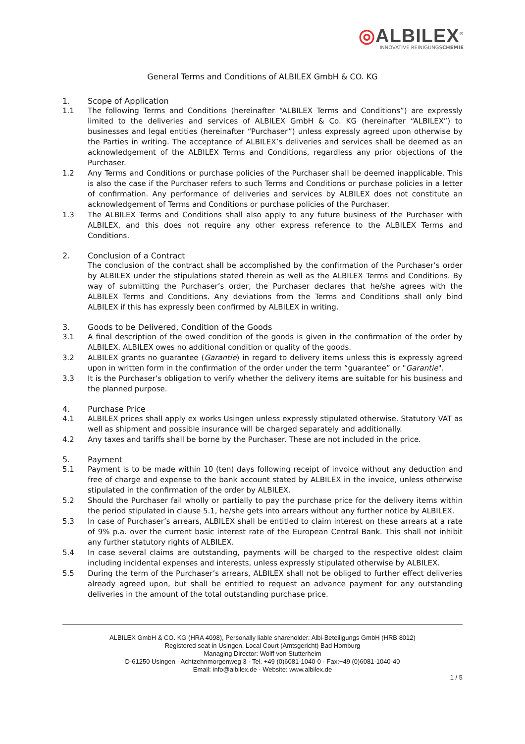◎ALBILEX<sup>®</sup>
INNOVATIVE REINIGUNGSCHEMIE
General Terms and Conditions of ALBILEX GmbH & CO. KG
1. Scope of Application
1.1 The following Terms and Conditions (hereinafter “ALBILEX Terms and Conditions”) are expressly limited to the deliveries and services of ALBILEX GmbH & Co. KG (hereinafter “ALBILEX”) to businesses and legal entities (hereinafter “Purchaser”) unless expressly agreed upon otherwise by the Parties in writing. The acceptance of ALBILEX’s deliveries and services shall be deemed as an acknowledgement of the ALBILEX Terms and Conditions, regardless any prior objections of the Purchaser.
1.2 Any Terms and Conditions or purchase policies of the Purchaser shall be deemed inapplicable. This is also the case if the Purchaser refers to such Terms and Conditions or purchase policies in a letter of confirmation. Any performance of deliveries and services by ALBILEX does not constitute an acknowledgement of Terms and Conditions or purchase policies of the Purchaser.
1.3 The ALBILEX Terms and Conditions shall also apply to any future business of the Purchaser with ALBILEX, and this does not require any other express reference to the ALBILEX Terms and Conditions.
2. Conclusion of a Contract
The conclusion of the contract shall be accomplished by the confirmation of the Purchaser’s order by ALBILEX under the stipulations stated therein as well as the ALBILEX Terms and Conditions. By way of submitting the Purchaser’s order, the Purchaser declares that he/she agrees with the ALBILEX Terms and Conditions. Any deviations from the Terms and Conditions shall only bind ALBILEX if this has expressly been confirmed by ALBILEX in writing.
3. Goods to be Delivered, Condition of the Goods
3.1 A final description of the owed condition of the goods is given in the confirmation of the order by ALBILEX. ALBILEX owes no additional condition or quality of the goods.
3.2 ALBILEX grants no guarantee (Garantie) in regard to delivery items unless this is expressly agreed upon in written form in the confirmation of the order under the term “guarantee” or "Garantie".
3.3 It is the Purchaser’s obligation to verify whether the delivery items are suitable for his business and the planned purpose.
4. Purchase Price
4.1 ALBILEX prices shall apply ex works Usingen unless expressly stipulated otherwise. Statutory VAT as well as shipment and possible insurance will be charged separately and additionally.
4.2 Any taxes and tariffs shall be borne by the Purchaser. These are not included in the price.
5. Payment
5.1 Payment is to be made within 10 (ten) days following receipt of invoice without any deduction and free of charge and expense to the bank account stated by ALBILEX in the invoice, unless otherwise stipulated in the confirmation of the order by ALBILEX.
5.2 Should the Purchaser fail wholly or partially to pay the purchase price for the delivery items within the period stipulated in clause 5.1, he/she gets into arrears without any further notice by ALBILEX.
5.3 In case of Purchaser’s arrears, ALBILEX shall be entitled to claim interest on these arrears at a rate of 9% p.a. over the current basic interest rate of the European Central Bank. This shall not inhibit any further statutory rights of ALBILEX.
5.4 In case several claims are outstanding, payments will be charged to the respective oldest claim including incidental expenses and interests, unless expressly stipulated otherwise by ALBILEX.
5.5 During the term of the Purchaser’s arrears, ALBILEX shall not be obliged to further effect deliveries already agreed upon, but shall be entitled to request an advance payment for any outstanding deliveries in the amount of the total outstanding purchase price.
ALBILEX GmbH & CO. KG (HRA 4098), Personally liable shareholder: Albi-Beteiligungs GmbH (HRB 8012)
Registered seat in Usingen, Local Court (Amtsgericht) Bad Homburg
Managing Director: Wolff von Stutterheim
D-61250 Usingen · Achtzehnmorgenweg 3 · Tel. +49 (0)6081-1040-0 · Fax:+49 (0)6081-1040-40
Email: info@albilex.de · Website: www.albilex.de
1 / 5